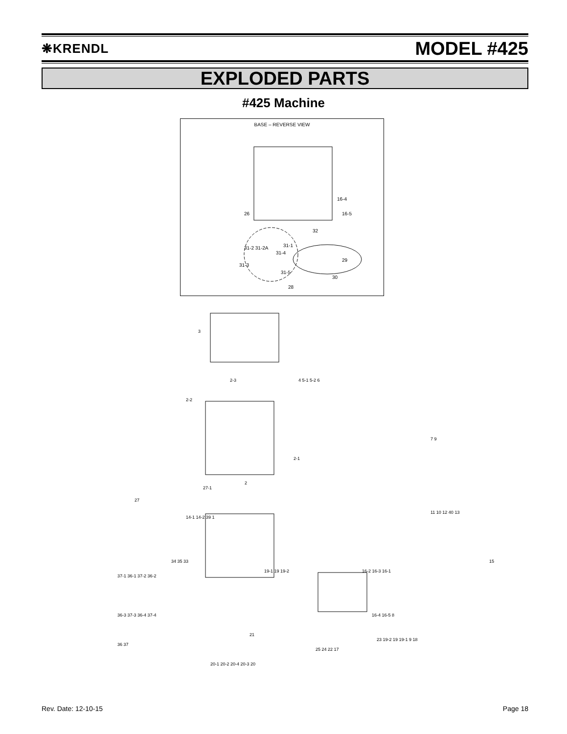❋KRENDL MODEL #425
EXPLODED PARTS
#425 Machine
BASE – REVERSE VIEW
26
16-4
16-5
32
31-1
31-2 31-2A
31-4
31-3
31-5
29
30
28
3
2-3
2-2
2-1
2
27-1
27
4 5-1 5-2 6
7 9
11 10 12 40 13
15
14-1 14-2 39 1
34 35 33
19-1 19 19-2
16-2 16-3 16-1
37-1 36-1 37-2 36-2
36-3 37-3 36-4 37-4
21
16-4 16-5 8
23 19-2 19 19-1 9 18
25 24 22 17
36 37
20-1 20-2 20-4 20-3 20
Rev. Date: 12-10-15 Page 18